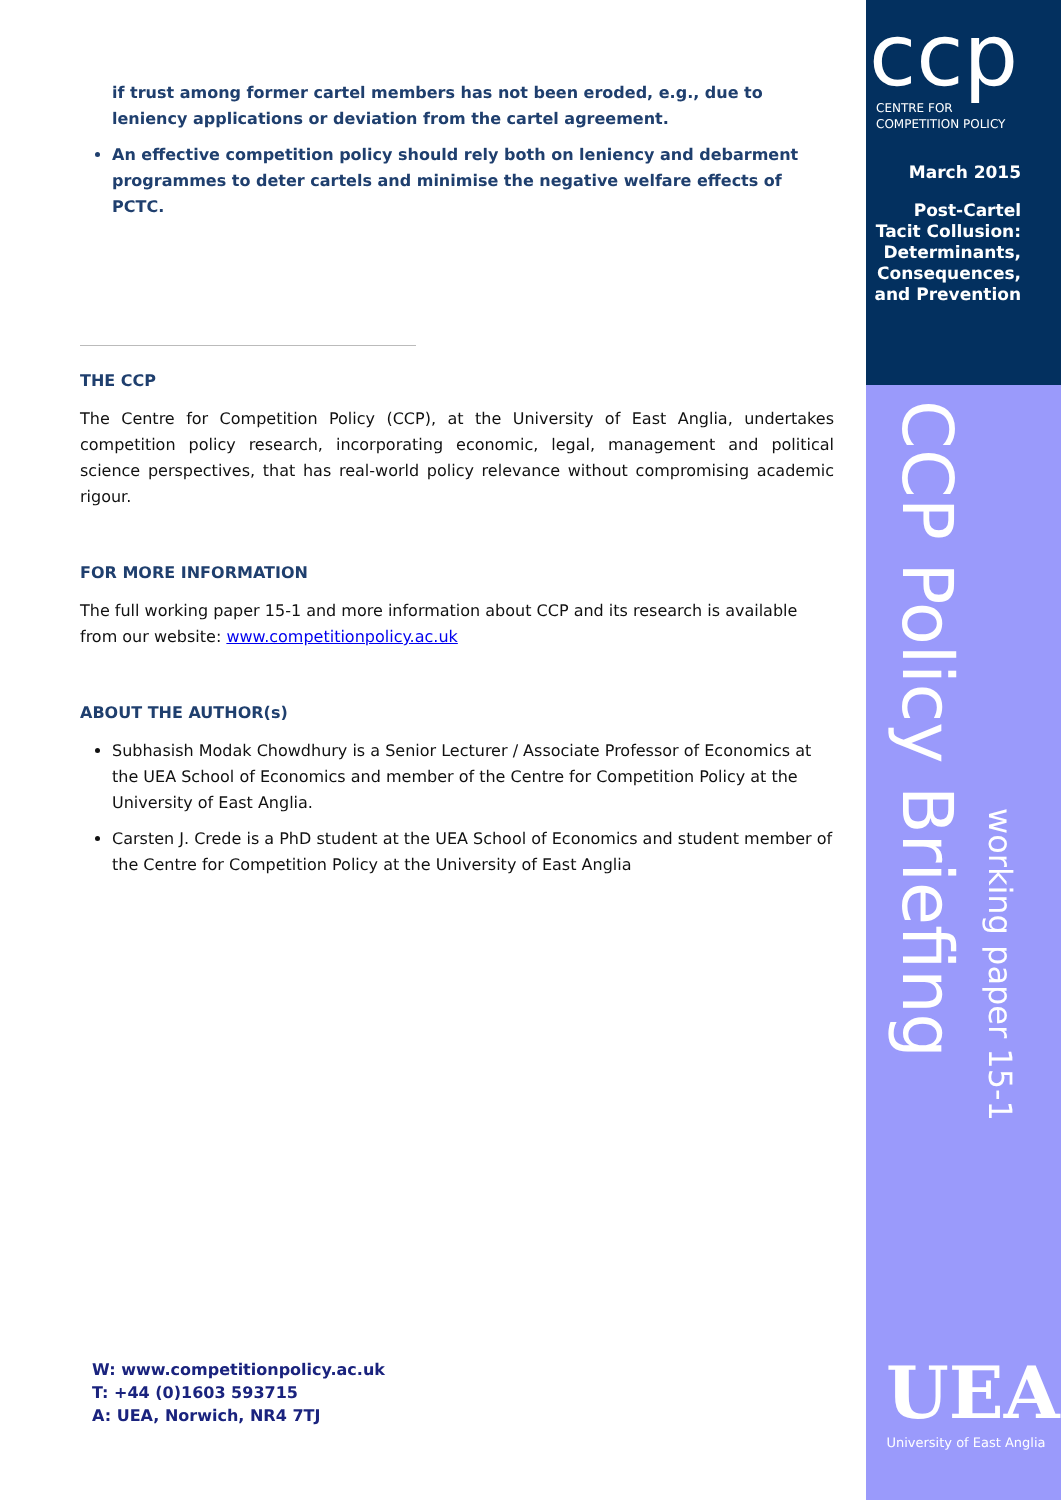if trust among former cartel members has not been eroded, e.g., due to leniency applications or deviation from the cartel agreement.
An effective competition policy should rely both on leniency and debarment programmes to deter cartels and minimise the negative welfare effects of PCTC.
THE CCP
The Centre for Competition Policy (CCP), at the University of East Anglia, undertakes competition policy research, incorporating economic, legal, management and political science perspectives, that has real-world policy relevance without compromising academic rigour.
FOR MORE INFORMATION
The full working paper 15-1 and more information about CCP and its research is available from our website: www.competitionpolicy.ac.uk
ABOUT THE AUTHOR(s)
Subhasish Modak Chowdhury is a Senior Lecturer / Associate Professor of Economics at the UEA School of Economics and member of the Centre for Competition Policy at the University of East Anglia.
Carsten J. Crede is a PhD student at the UEA School of Economics and student member of the Centre for Competition Policy at the University of East Anglia
W: www.competitionpolicy.ac.uk
T: +44 (0)1603 593715
A: UEA, Norwich, NR4 7TJ
ccp
CENTRE FOR
COMPETITION POLICY
March 2015
Post-Cartel Tacit Collusion: Determinants, Consequences, and Prevention
CCP Policy Briefing
working paper 15-1
UEA
University of East Anglia